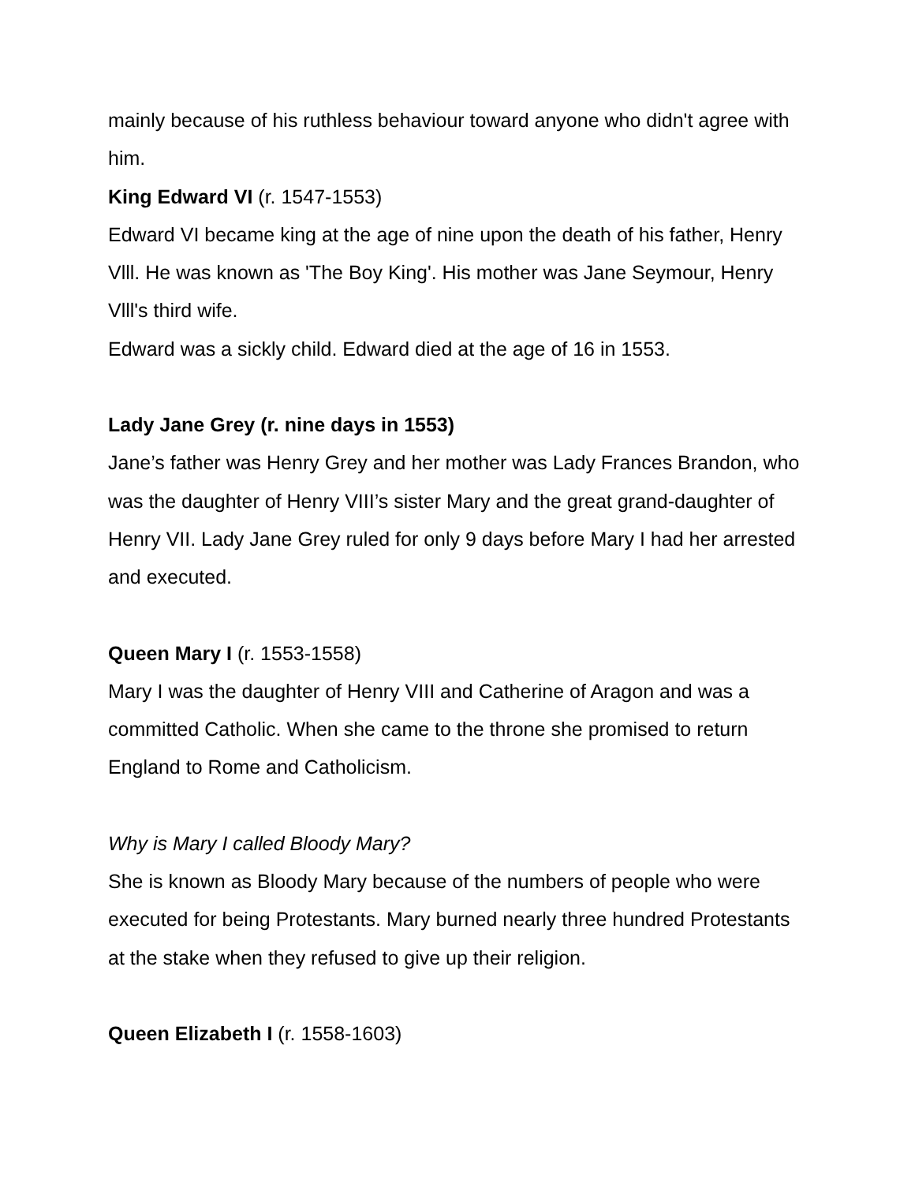mainly because of his ruthless behaviour toward anyone who didn't agree with him.
King Edward VI (r. 1547-1553)
Edward VI became king at the age of nine upon the death of his father, Henry Vlll. He was known as 'The Boy King'. His mother was Jane Seymour, Henry Vlll's third wife.
Edward was a sickly child. Edward died at the age of 16 in 1553.
Lady Jane Grey (r. nine days in 1553)
Jane’s father was Henry Grey and her mother was Lady Frances Brandon, who was the daughter of Henry VIII’s sister Mary and the great grand-daughter of Henry VII. Lady Jane Grey ruled for only 9 days before Mary I had her arrested and executed.
Queen Mary I (r. 1553-1558)
Mary I was the daughter of Henry VIII and Catherine of Aragon and was a committed Catholic. When she came to the throne she promised to return England to Rome and Catholicism.
Why is Mary I called Bloody Mary?
She is known as Bloody Mary because of the numbers of people who were executed for being Protestants. Mary burned nearly three hundred Protestants at the stake when they refused to give up their religion.
Queen Elizabeth I (r. 1558-1603)